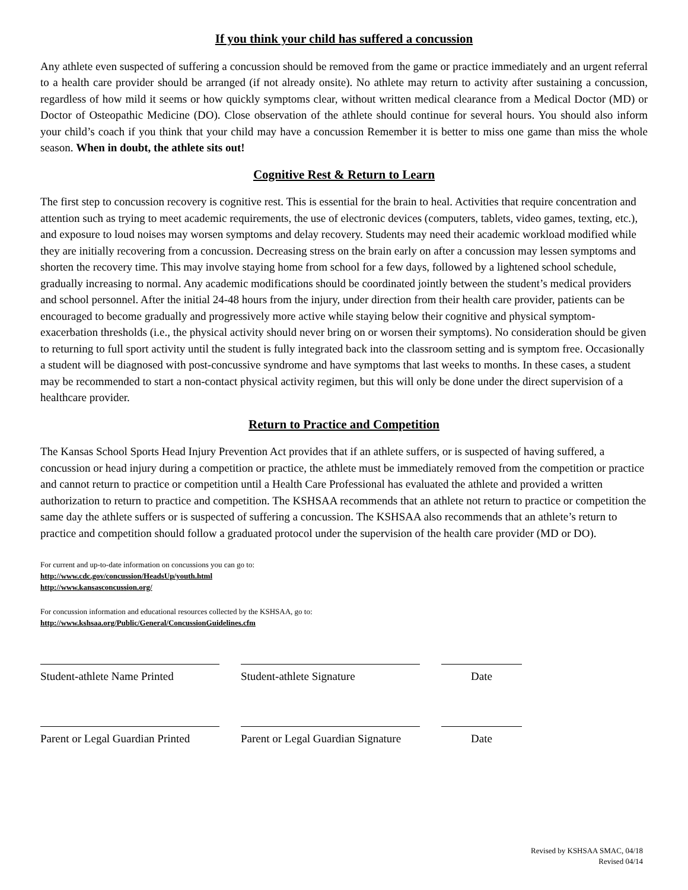If you think your child has suffered a concussion
Any athlete even suspected of suffering a concussion should be removed from the game or practice immediately and an urgent referral to a health care provider should be arranged (if not already onsite). No athlete may return to activity after sustaining a concussion, regardless of how mild it seems or how quickly symptoms clear, without written medical clearance from a Medical Doctor (MD) or Doctor of Osteopathic Medicine (DO). Close observation of the athlete should continue for several hours. You should also inform your child’s coach if you think that your child may have a concussion Remember it is better to miss one game than miss the whole season. When in doubt, the athlete sits out!
Cognitive Rest & Return to Learn
The first step to concussion recovery is cognitive rest. This is essential for the brain to heal. Activities that require concentration and attention such as trying to meet academic requirements, the use of electronic devices (computers, tablets, video games, texting, etc.), and exposure to loud noises may worsen symptoms and delay recovery. Students may need their academic workload modified while they are initially recovering from a concussion. Decreasing stress on the brain early on after a concussion may lessen symptoms and shorten the recovery time. This may involve staying home from school for a few days, followed by a lightened school schedule, gradually increasing to normal. Any academic modifications should be coordinated jointly between the student’s medical providers and school personnel. After the initial 24-48 hours from the injury, under direction from their health care provider, patients can be encouraged to become gradually and progressively more active while staying below their cognitive and physical symptom-exacerbation thresholds (i.e., the physical activity should never bring on or worsen their symptoms). No consideration should be given to returning to full sport activity until the student is fully integrated back into the classroom setting and is symptom free. Occasionally a student will be diagnosed with post-concussive syndrome and have symptoms that last weeks to months. In these cases, a student may be recommended to start a non-contact physical activity regimen, but this will only be done under the direct supervision of a healthcare provider.
Return to Practice and Competition
The Kansas School Sports Head Injury Prevention Act provides that if an athlete suffers, or is suspected of having suffered, a concussion or head injury during a competition or practice, the athlete must be immediately removed from the competition or practice and cannot return to practice or competition until a Health Care Professional has evaluated the athlete and provided a written authorization to return to practice and competition. The KSHSAA recommends that an athlete not return to practice or competition the same day the athlete suffers or is suspected of suffering a concussion. The KSHSAA also recommends that an athlete’s return to practice and competition should follow a graduated protocol under the supervision of the health care provider (MD or DO).
For current and up-to-date information on concussions you can go to:
http://www.cdc.gov/concussion/HeadsUp/youth.html
http://www.kansasconcussion.org/
For concussion information and educational resources collected by the KSHSAA, go to:
http://www.kshsaa.org/Public/General/ConcussionGuidelines.cfm
Student-athlete Name Printed
Student-athlete Signature Date
Parent or Legal Guardian Printed
Parent or Legal Guardian Signature
Date
Revised by KSHSAA SMAC, 04/18
Revised 04/14